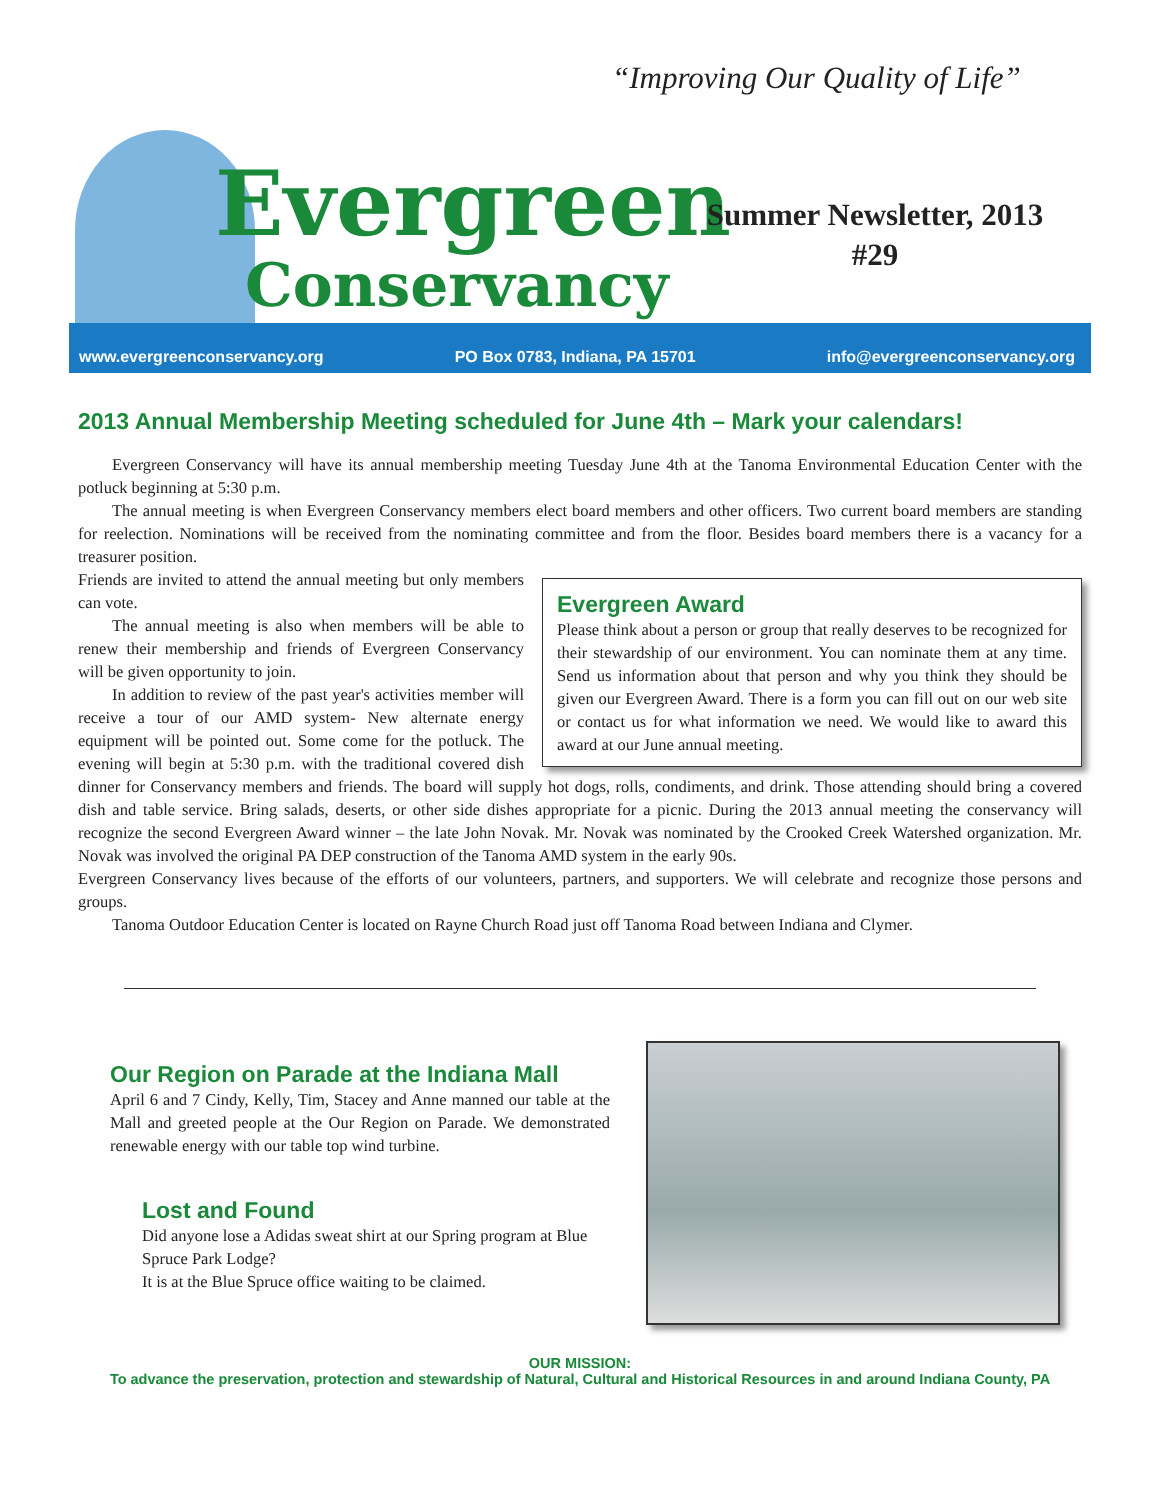Evergreen
Conservancy
“Improving Our Quality of Life”
Summer Newsletter, 2013
#29
www.evergreenconservancy.org PO Box 0783, Indiana, PA 15701 info@evergreenconservancy.org
2013 Annual Membership Meeting scheduled for June 4th – Mark your calendars!
Evergreen Conservancy will have its annual membership meeting Tuesday June 4th at the Tanoma Environmental Education Center with the potluck beginning at 5:30 p.m.
The annual meeting is when Evergreen Conservancy members elect board members and other officers. Two current board members are standing for reelection. Nominations will be received from the nominating committee and from the floor. Besides board members there is a vacancy for a treasurer position.
Evergreen Award
Please think about a person or group that really deserves to be recognized for their stewardship of our environment. You can nominate them at any time. Send us information about that person and why you think they should be given our Evergreen Award. There is a form you can fill out on our web site or contact us for what information we need. We would like to award this award at our June annual meeting.
Friends are invited to attend the annual meeting but only members can vote.
The annual meeting is also when members will be able to renew their membership and friends of Evergreen Conservancy will be given opportunity to join.
In addition to review of the past year's activities member will receive a tour of our AMD system- New alternate energy equipment will be pointed out. Some come for the potluck. The evening will begin at 5:30 p.m. with the traditional covered dish dinner for Conservancy members and friends. The board will supply hot dogs, rolls, condiments, and drink. Those attending should bring a covered dish and table service. Bring salads, deserts, or other side dishes appropriate for a picnic. During the 2013 annual meeting the conservancy will recognize the second Evergreen Award winner – the late John Novak. Mr. Novak was nominated by the Crooked Creek Watershed organization. Mr. Novak was involved the original PA DEP construction of the Tanoma AMD system in the early 90s.
Evergreen Conservancy lives because of the efforts of our volunteers, partners, and supporters. We will celebrate and recognize those persons and groups.
Tanoma Outdoor Education Center is located on Rayne Church Road just off Tanoma Road between Indiana and Clymer.
Our Region on Parade at the Indiana Mall
April 6 and 7 Cindy, Kelly, Tim, Stacey and Anne manned our table at the Mall and greeted people at the Our Region on Parade. We demonstrated renewable energy with our table top wind turbine.
Lost and Found
Did anyone lose a Adidas sweat shirt at our Spring program at Blue Spruce Park Lodge?
It is at the Blue Spruce office waiting to be claimed.
OUR MISSION:
To advance the preservation, protection and stewardship of Natural, Cultural and Historical Resources in and around Indiana County, PA